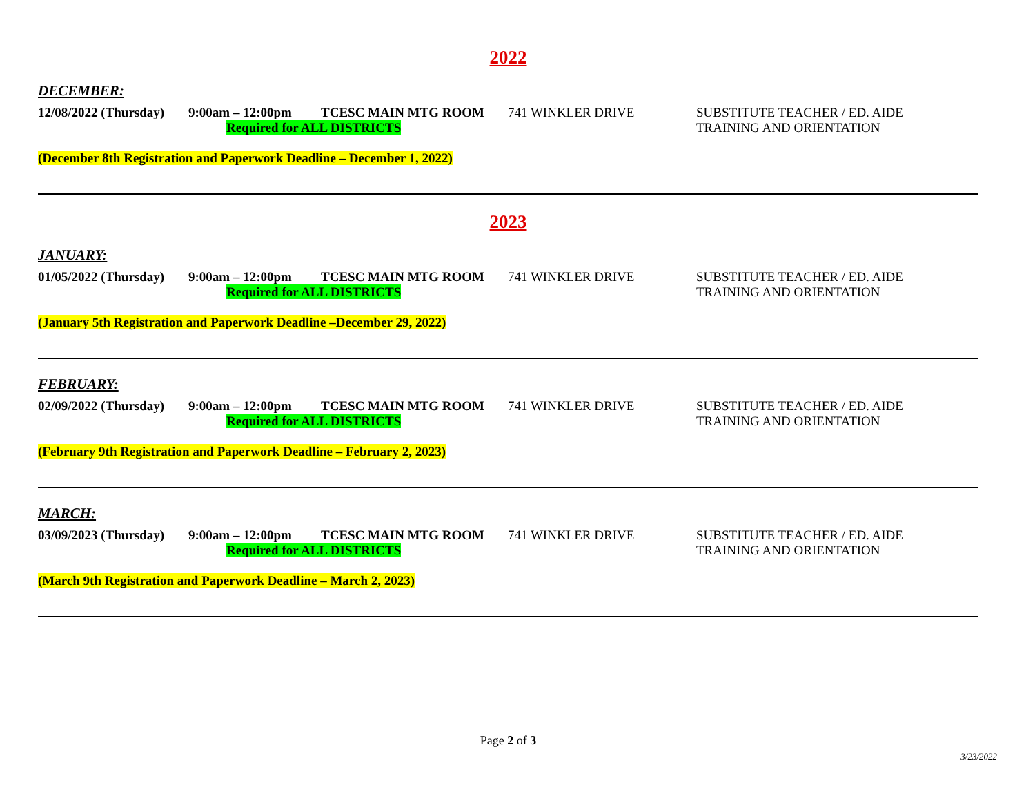2022
DECEMBER:
12/08/2022 (Thursday)
9:00am – 12:00pm TCESC MAIN MTG ROOM 741 WINKLER DRIVE SUBSTITUTE TEACHER / ED. AIDE
Required for ALL DISTRICTS TRAINING AND ORIENTATION
(December 8th Registration and Paperwork Deadline – December 1, 2022)
2023
JANUARY:
01/05/2022 (Thursday)
9:00am – 12:00pm TCESC MAIN MTG ROOM 741 WINKLER DRIVE SUBSTITUTE TEACHER / ED. AIDE
Required for ALL DISTRICTS TRAINING AND ORIENTATION
(January 5th Registration and Paperwork Deadline –December 29, 2022)
FEBRUARY:
02/09/2022 (Thursday)
9:00am – 12:00pm TCESC MAIN MTG ROOM 741 WINKLER DRIVE SUBSTITUTE TEACHER / ED. AIDE
Required for ALL DISTRICTS TRAINING AND ORIENTATION
(February 9th Registration and Paperwork Deadline – February 2, 2023)
MARCH:
03/09/2023 (Thursday)
9:00am – 12:00pm TCESC MAIN MTG ROOM 741 WINKLER DRIVE SUBSTITUTE TEACHER / ED. AIDE
Required for ALL DISTRICTS TRAINING AND ORIENTATION
(March 9th Registration and Paperwork Deadline – March 2, 2023)
Page 2 of 3
3/23/2022